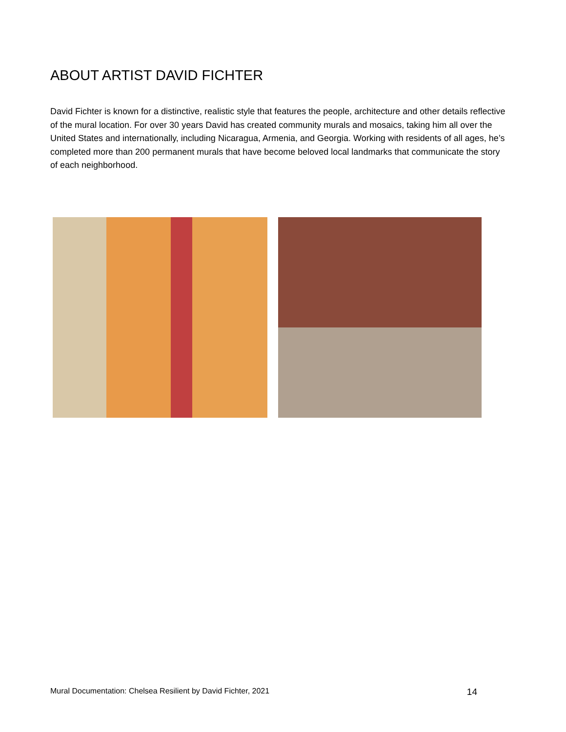ABOUT ARTIST DAVID FICHTER
David Fichter is known for a distinctive, realistic style that features the people, architecture and other details reflective of the mural location. For over 30 years David has created community murals and mosaics, taking him all over the United States and internationally, including Nicaragua, Armenia, and Georgia. Working with residents of all ages, he’s completed more than 200 permanent murals that have become beloved local landmarks that communicate the story of each neighborhood.
Mural Documentation: Chelsea Resilient by David Fichter, 2021 14